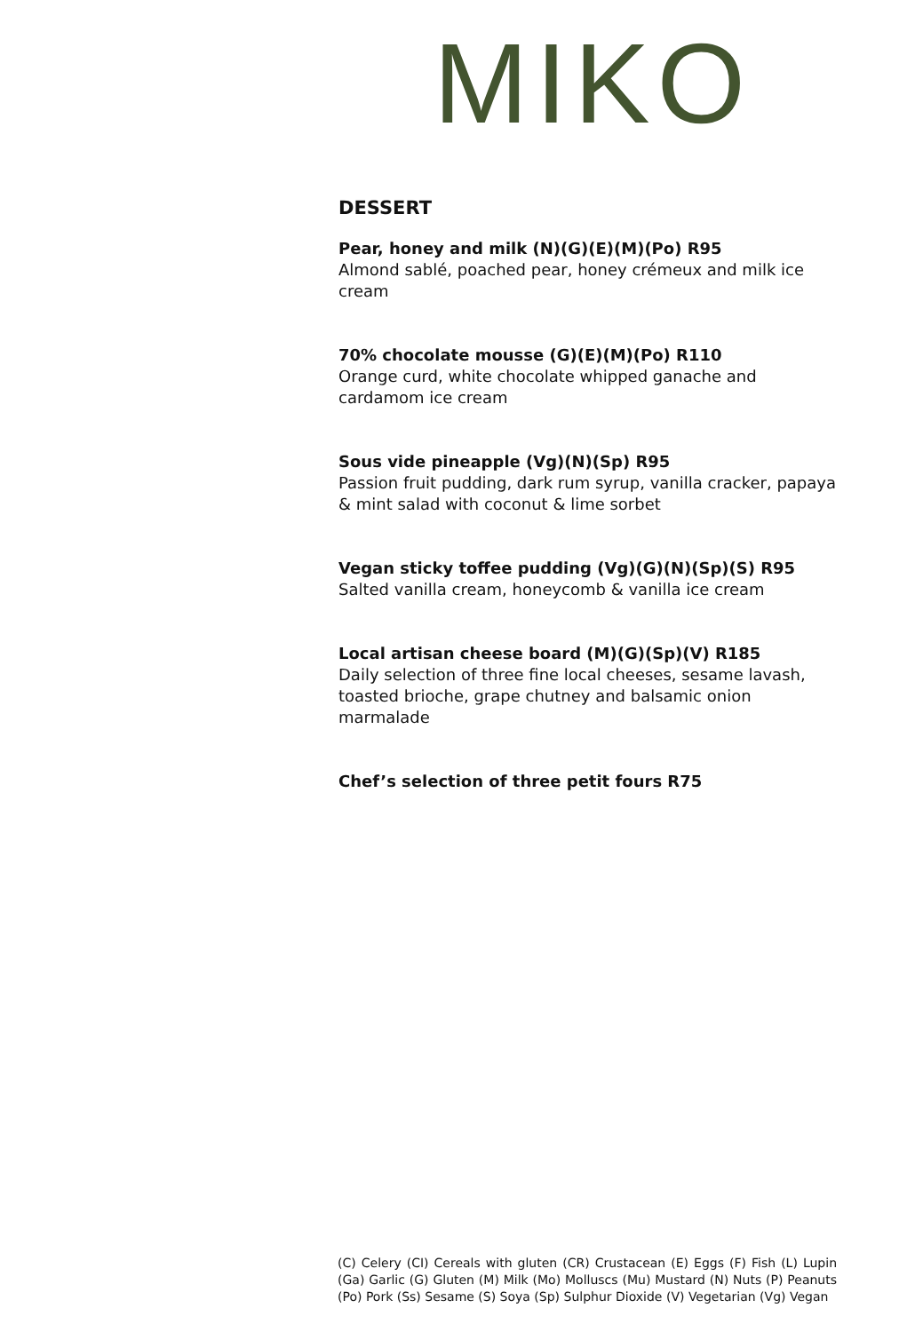MIKO
DESSERT
Pear, honey and milk (N)(G)(E)(M)(Po) R95
Almond sablé, poached pear, honey crémeux and milk ice cream
70% chocolate mousse (G)(E)(M)(Po) R110
Orange curd, white chocolate whipped ganache and cardamom ice cream
Sous vide pineapple (Vg)(N)(Sp) R95
Passion fruit pudding, dark rum syrup, vanilla cracker, papaya & mint salad with coconut & lime sorbet
Vegan sticky toffee pudding (Vg)(G)(N)(Sp)(S) R95
Salted vanilla cream, honeycomb & vanilla ice cream
Local artisan cheese board (M)(G)(Sp)(V) R185
Daily selection of three fine local cheeses, sesame lavash, toasted brioche, grape chutney and balsamic onion marmalade
Chef’s selection of three petit fours R75
(C) Celery (CI) Cereals with gluten (CR) Crustacean (E) Eggs (F) Fish (L) Lupin (Ga) Garlic (G) Gluten (M) Milk (Mo) Molluscs (Mu) Mustard (N) Nuts (P) Peanuts (Po) Pork (Ss) Sesame (S) Soya (Sp) Sulphur Dioxide (V) Vegetarian (Vg) Vegan